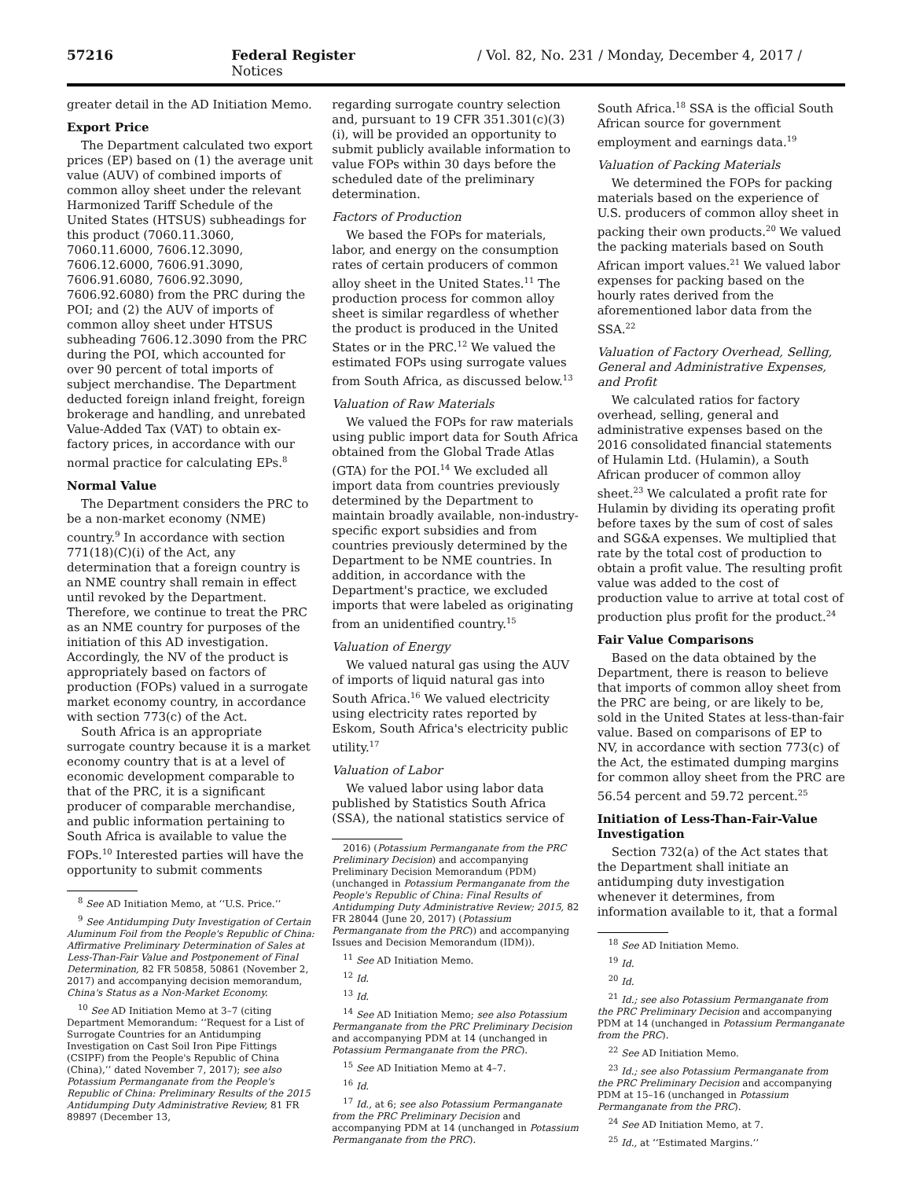57216 Federal Register / Vol. 82, No. 231 / Monday, December 4, 2017 / Notices
greater detail in the AD Initiation Memo.
Export Price
The Department calculated two export prices (EP) based on (1) the average unit value (AUV) of combined imports of common alloy sheet under the relevant Harmonized Tariff Schedule of the United States (HTSUS) subheadings for this product (7060.11.3060, 7060.11.6000, 7606.12.3090, 7606.12.6000, 7606.91.3090, 7606.91.6080, 7606.92.3090, 7606.92.6080) from the PRC during the POI; and (2) the AUV of imports of common alloy sheet under HTSUS subheading 7606.12.3090 from the PRC during the POI, which accounted for over 90 percent of total imports of subject merchandise. The Department deducted foreign inland freight, foreign brokerage and handling, and unrebated Value-Added Tax (VAT) to obtain ex-factory prices, in accordance with our normal practice for calculating EPs.<sup>8</sup>
Normal Value
The Department considers the PRC to be a non-market economy (NME) country.<sup>9</sup> In accordance with section 771(18)(C)(i) of the Act, any determination that a foreign country is an NME country shall remain in effect until revoked by the Department. Therefore, we continue to treat the PRC as an NME country for purposes of the initiation of this AD investigation. Accordingly, the NV of the product is appropriately based on factors of production (FOPs) valued in a surrogate market economy country, in accordance with section 773(c) of the Act.
South Africa is an appropriate surrogate country because it is a market economy country that is at a level of economic development comparable to that of the PRC, it is a significant producer of comparable merchandise, and public information pertaining to South Africa is available to value the FOPs.<sup>10</sup> Interested parties will have the opportunity to submit comments
<sup>8</sup> See AD Initiation Memo, at ‘‘U.S. Price.’’
<sup>9</sup> See Antidumping Duty Investigation of Certain Aluminum Foil from the People's Republic of China: Affirmative Preliminary Determination of Sales at Less-Than-Fair Value and Postponement of Final Determination, 82 FR 50858, 50861 (November 2, 2017) and accompanying decision memorandum, China's Status as a Non-Market Economy.
<sup>10</sup> See AD Initiation Memo at 3–7 (citing Department Memorandum: ‘‘Request for a List of Surrogate Countries for an Antidumping Investigation on Cast Soil Iron Pipe Fittings (CSIPF) from the People's Republic of China (China),’’ dated November 7, 2017); see also Potassium Permanganate from the People's Republic of China: Preliminary Results of the 2015 Antidumping Duty Administrative Review, 81 FR 89897 (December 13,
regarding surrogate country selection and, pursuant to 19 CFR 351.301(c)(3)(i), will be provided an opportunity to submit publicly available information to value FOPs within 30 days before the scheduled date of the preliminary determination.
Factors of Production
We based the FOPs for materials, labor, and energy on the consumption rates of certain producers of common alloy sheet in the United States.<sup>11</sup> The production process for common alloy sheet is similar regardless of whether the product is produced in the United States or in the PRC.<sup>12</sup> We valued the estimated FOPs using surrogate values from South Africa, as discussed below.<sup>13</sup>
Valuation of Raw Materials
We valued the FOPs for raw materials using public import data for South Africa obtained from the Global Trade Atlas (GTA) for the POI.<sup>14</sup> We excluded all import data from countries previously determined by the Department to maintain broadly available, non-industry-specific export subsidies and from countries previously determined by the Department to be NME countries. In addition, in accordance with the Department's practice, we excluded imports that were labeled as originating from an unidentified country.<sup>15</sup>
Valuation of Energy
We valued natural gas using the AUV of imports of liquid natural gas into South Africa.<sup>16</sup> We valued electricity using electricity rates reported by Eskom, South Africa's electricity public utility.<sup>17</sup>
Valuation of Labor
We valued labor using labor data published by Statistics South Africa (SSA), the national statistics service of
2016) (Potassium Permanganate from the PRC Preliminary Decision) and accompanying Preliminary Decision Memorandum (PDM) (unchanged in Potassium Permanganate from the People's Republic of China: Final Results of Antidumping Duty Administrative Review; 2015, 82 FR 28044 (June 20, 2017) (Potassium Permanganate from the PRC)) and accompanying Issues and Decision Memorandum (IDM)).
<sup>11</sup> See AD Initiation Memo.
<sup>12</sup> Id.
<sup>13</sup> Id.
<sup>14</sup> See AD Initiation Memo; see also Potassium Permanganate from the PRC Preliminary Decision and accompanying PDM at 14 (unchanged in Potassium Permanganate from the PRC).
<sup>15</sup> See AD Initiation Memo at 4–7.
<sup>16</sup> Id.
<sup>17</sup> Id., at 6; see also Potassium Permanganate from the PRC Preliminary Decision and accompanying PDM at 14 (unchanged in Potassium Permanganate from the PRC).
South Africa.<sup>18</sup> SSA is the official South African source for government employment and earnings data.<sup>19</sup>
Valuation of Packing Materials
We determined the FOPs for packing materials based on the experience of U.S. producers of common alloy sheet in packing their own products.<sup>20</sup> We valued the packing materials based on South African import values.<sup>21</sup> We valued labor expenses for packing based on the hourly rates derived from the aforementioned labor data from the SSA.<sup>22</sup>
Valuation of Factory Overhead, Selling, General and Administrative Expenses, and Profit
We calculated ratios for factory overhead, selling, general and administrative expenses based on the 2016 consolidated financial statements of Hulamin Ltd. (Hulamin), a South African producer of common alloy sheet.<sup>23</sup> We calculated a profit rate for Hulamin by dividing its operating profit before taxes by the sum of cost of sales and SG&A expenses. We multiplied that rate by the total cost of production to obtain a profit value. The resulting profit value was added to the cost of production value to arrive at total cost of production plus profit for the product.<sup>24</sup>
Fair Value Comparisons
Based on the data obtained by the Department, there is reason to believe that imports of common alloy sheet from the PRC are being, or are likely to be, sold in the United States at less-than-fair value. Based on comparisons of EP to NV, in accordance with section 773(c) of the Act, the estimated dumping margins for common alloy sheet from the PRC are 56.54 percent and 59.72 percent.<sup>25</sup>
Initiation of Less-Than-Fair-Value Investigation
Section 732(a) of the Act states that the Department shall initiate an antidumping duty investigation whenever it determines, from information available to it, that a formal
<sup>18</sup> See AD Initiation Memo.
<sup>19</sup> Id.
<sup>20</sup> Id.
<sup>21</sup> Id.; see also Potassium Permanganate from the PRC Preliminary Decision and accompanying PDM at 14 (unchanged in Potassium Permanganate from the PRC).
<sup>22</sup> See AD Initiation Memo.
<sup>23</sup> Id.; see also Potassium Permanganate from the PRC Preliminary Decision and accompanying PDM at 15–16 (unchanged in Potassium Permanganate from the PRC).
<sup>24</sup> See AD Initiation Memo, at 7.
<sup>25</sup> Id., at ‘‘Estimated Margins.’’